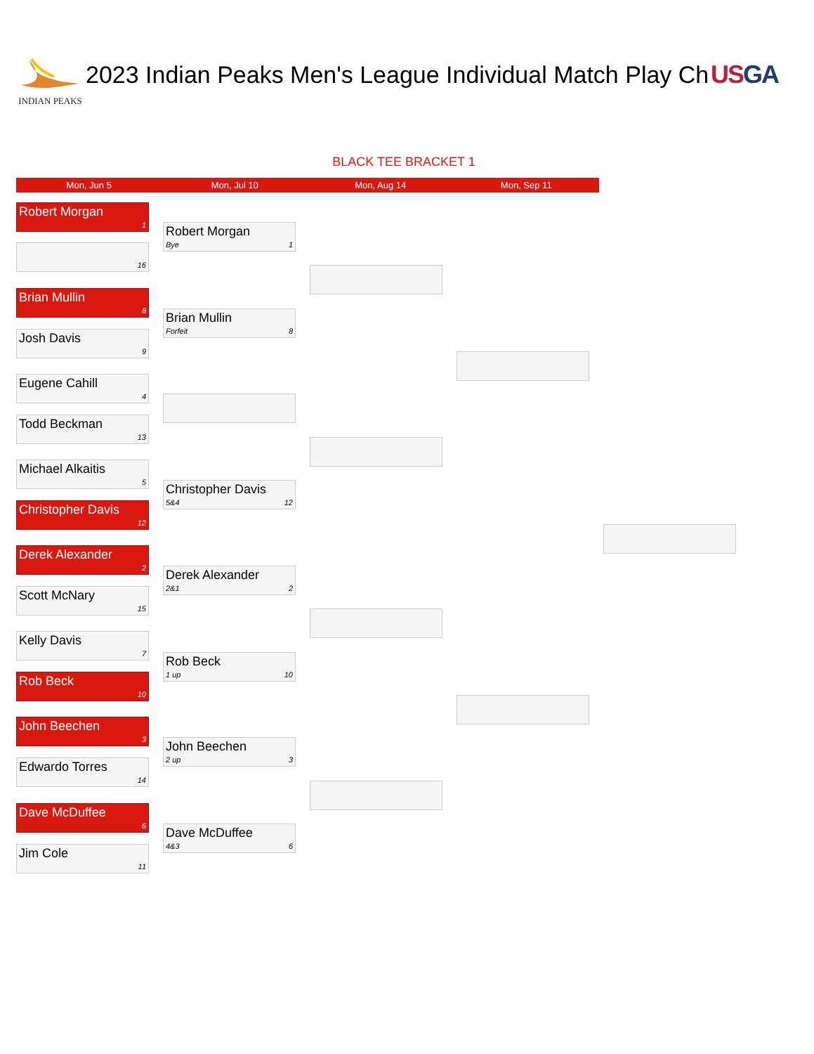INDIAN PEAKS
2023 Indian Peaks Men's League Individual Match Play Ch US GA
BLACK TEE BRACKET 1
Mon, Jun 5 Mon, Jul 10 Mon, Aug 14 Mon, Sep 11
Robert Morgan
1
16
Brian Mullin
8
Josh Davis
9
Eugene Cahill
4
Todd Beckman
13
Michael Alkaitis
5
Christopher Davis
12
Derek Alexander
2
Scott McNary
15
Kelly Davis
7
Rob Beck
10
John Beechen
3
Edwardo Torres
14
Dave McDuffee
6
Jim Cole
11
Robert Morgan
Bye 1
Brian Mullin
Forfeit 8
Christopher Davis
5&4 12
Derek Alexander
2&1 2
Rob Beck
1 up 10
John Beechen
2 up 3
Dave McDuffee
4&3 6